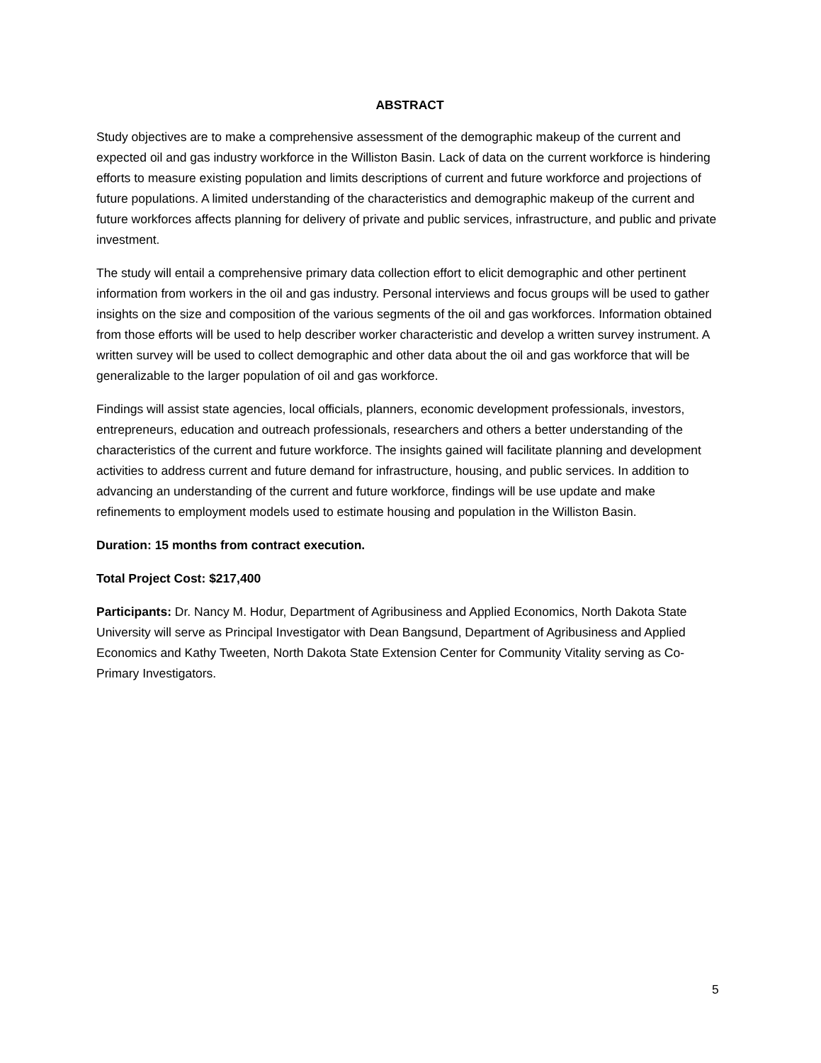ABSTRACT
Study objectives are to make a comprehensive assessment of the demographic makeup of the current and expected oil and gas industry workforce in the Williston Basin. Lack of data on the current workforce is hindering efforts to measure existing population and limits descriptions of current and future workforce and projections of future populations. A limited understanding of the characteristics and demographic makeup of the current and future workforces affects planning for delivery of private and public services, infrastructure, and public and private investment.
The study will entail a comprehensive primary data collection effort to elicit demographic and other pertinent information from workers in the oil and gas industry. Personal interviews and focus groups will be used to gather insights on the size and composition of the various segments of the oil and gas workforces. Information obtained from those efforts will be used to help describer worker characteristic and develop a written survey instrument. A written survey will be used to collect demographic and other data about the oil and gas workforce that will be generalizable to the larger population of oil and gas workforce.
Findings will assist state agencies, local officials, planners, economic development professionals, investors, entrepreneurs, education and outreach professionals, researchers and others a better understanding of the characteristics of the current and future workforce. The insights gained will facilitate planning and development activities to address current and future demand for infrastructure, housing, and public services. In addition to advancing an understanding of the current and future workforce, findings will be use update and make refinements to employment models used to estimate housing and population in the Williston Basin.
Duration: 15 months from contract execution.
Total Project Cost: $217,400
Participants: Dr. Nancy M. Hodur, Department of Agribusiness and Applied Economics, North Dakota State University will serve as Principal Investigator with Dean Bangsund, Department of Agribusiness and Applied Economics and Kathy Tweeten, North Dakota State Extension Center for Community Vitality serving as Co-Primary Investigators.
5